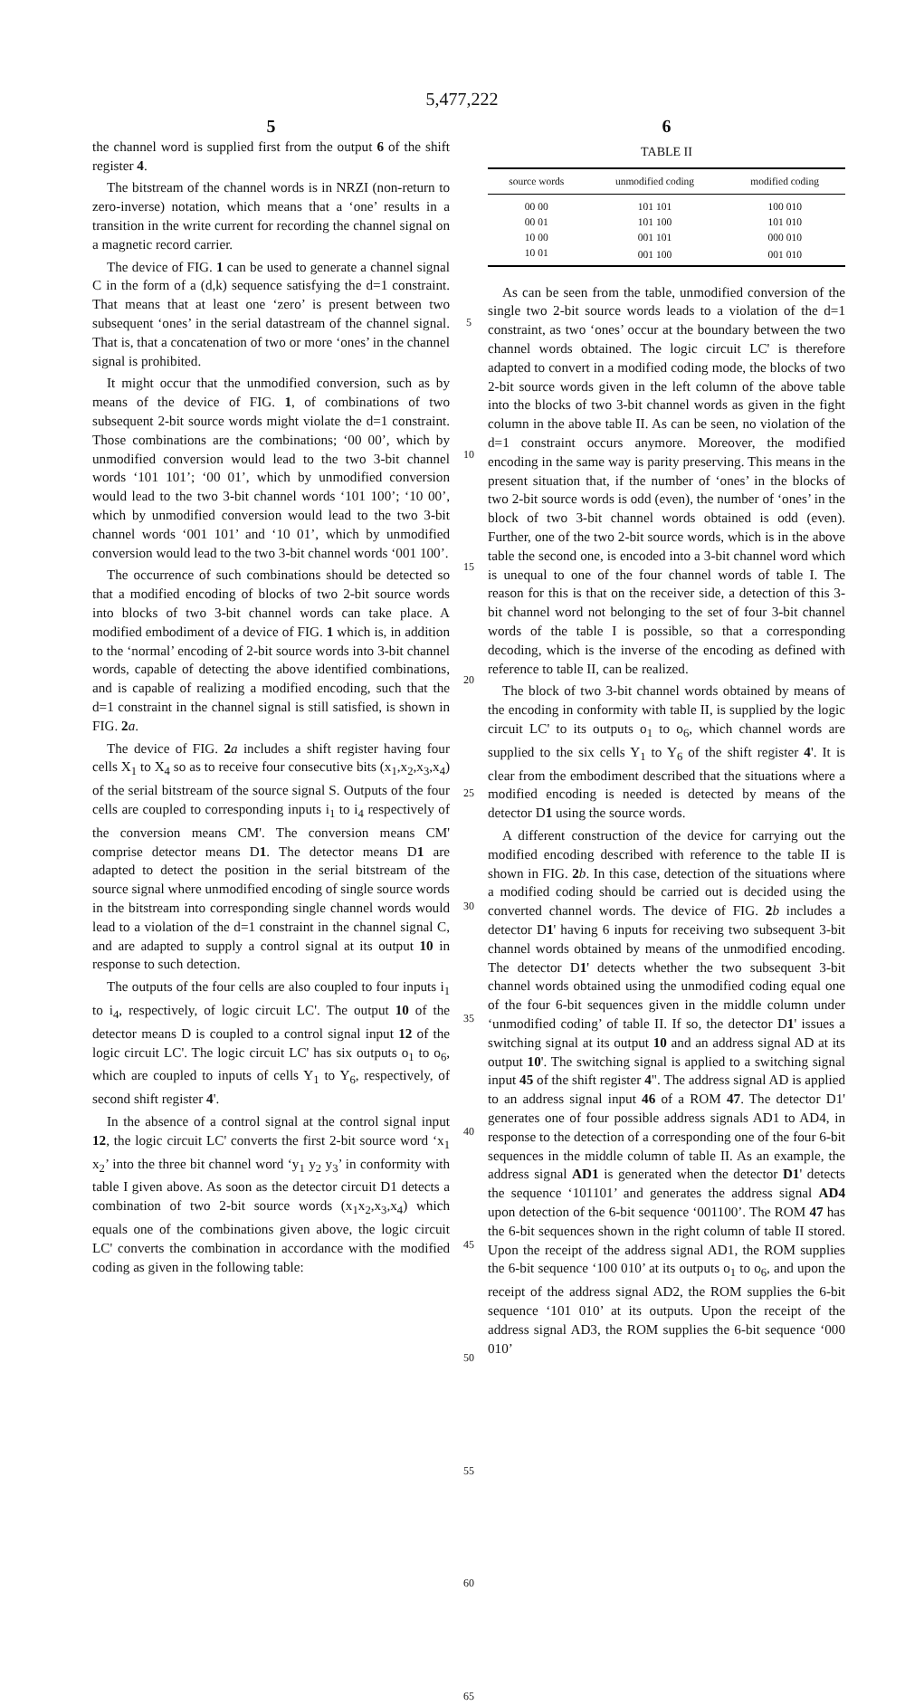5,477,222
5
the channel word is supplied first from the output 6 of the shift register 4.
The bitstream of the channel words is in NRZI (non-return to zero-inverse) notation, which means that a ‘one’ results in a transition in the write current for recording the channel signal on a magnetic record carrier.
The device of FIG. 1 can be used to generate a channel signal C in the form of a (d,k) sequence satisfying the d=1 constraint. That means that at least one ‘zero’ is present between two subsequent ‘ones’ in the serial datastream of the channel signal. That is, that a concatenation of two or more ‘ones’ in the channel signal is prohibited.
It might occur that the unmodified conversion, such as by means of the device of FIG. 1, of combinations of two subsequent 2-bit source words might violate the d=1 constraint. Those combinations are the combinations; ‘00 00’, which by unmodified conversion would lead to the two 3-bit channel words ‘101 101’; ‘00 01’, which by unmodified conversion would lead to the two 3-bit channel words ‘101 100’; ‘10 00’, which by unmodified conversion would lead to the two 3-bit channel words ‘001 101’ and ‘10 01’, which by unmodified conversion would lead to the two 3-bit channel words ‘001 100’.
The occurrence of such combinations should be detected so that a modified encoding of blocks of two 2-bit source words into blocks of two 3-bit channel words can take place. A modified embodiment of a device of FIG. 1 which is, in addition to the ‘normal’ encoding of 2-bit source words into 3-bit channel words, capable of detecting the above identified combinations, and is capable of realizing a modified encoding, such that the d=1 constraint in the channel signal is still satisfied, is shown in FIG. 2 a.
The device of FIG. 2 a includes a shift register having four cells X<sub>1</sub> to X<sub>4</sub> so as to receive four consecutive bits (x<sub>1</sub>,x<sub>2</sub>,x<sub>3</sub>,x<sub>4</sub>) of the serial bitstream of the source signal S. Outputs of the four cells are coupled to corresponding inputs i<sub>1</sub> to i<sub>4</sub> respectively of the conversion means CM'. The conversion means CM' comprise detector means D1. The detector means D1 are adapted to detect the position in the serial bitstream of the source signal where unmodified encoding of single source words in the bitstream into corresponding single channel words would lead to a violation of the d=1 constraint in the channel signal C, and are adapted to supply a control signal at its output 10 in response to such detection.
The outputs of the four cells are also coupled to four inputs i<sub>1</sub> to i<sub>4</sub>, respectively, of logic circuit LC'. The output 10 of the detector means D is coupled to a control signal input 12 of the logic circuit LC'. The logic circuit LC' has six outputs o<sub>1</sub> to o<sub>6</sub>, which are coupled to inputs of cells Y<sub>1</sub> to Y<sub>6</sub>, respectively, of second shift register 4'.
In the absence of a control signal at the control signal input 12, the logic circuit LC' converts the first 2-bit source word ‘x<sub>1</sub> x<sub>2</sub>’ into the three bit channel word ‘y<sub>1</sub> y<sub>2</sub> y<sub>3</sub>’ in conformity with table I given above. As soon as the detector circuit D1 detects a combination of two 2-bit source words (x<sub>1</sub>x<sub>2</sub>,x<sub>3</sub>,x<sub>4</sub>) which equals one of the combinations given above, the logic circuit LC' converts the combination in accordance with the modified coding as given in the following table:
5
10
15
20
25
30
35
40
45
50
55
60
65
6
TABLE II
| source words | unmodified coding | modified coding |
| --- | --- | --- |
| 00 00 | 101 101 | 100 010 |
| 00 01 | 101 100 | 101 010 |
| 10 00 | 001 101 | 000 010 |
| 10 01 | 001 100 | 001 010 |
As can be seen from the table, unmodified conversion of the single two 2-bit source words leads to a violation of the d=1 constraint, as two ‘ones’ occur at the boundary between the two channel words obtained. The logic circuit LC' is therefore adapted to convert in a modified coding mode, the blocks of two 2-bit source words given in the left column of the above table into the blocks of two 3-bit channel words as given in the fight column in the above table II. As can be seen, no violation of the d=1 constraint occurs anymore. Moreover, the modified encoding in the same way is parity preserving. This means in the present situation that, if the number of ‘ones’ in the blocks of two 2-bit source words is odd (even), the number of ‘ones’ in the block of two 3-bit channel words obtained is odd (even). Further, one of the two 2-bit source words, which is in the above table the second one, is encoded into a 3-bit channel word which is unequal to one of the four channel words of table I. The reason for this is that on the receiver side, a detection of this 3-bit channel word not belonging to the set of four 3-bit channel words of the table I is possible, so that a corresponding decoding, which is the inverse of the encoding as defined with reference to table II, can be realized.
The block of two 3-bit channel words obtained by means of the encoding in conformity with table II, is supplied by the logic circuit LC' to its outputs o<sub>1</sub> to o<sub>6</sub>, which channel words are supplied to the six cells Y<sub>1</sub> to Y<sub>6</sub> of the shift register 4'. It is clear from the embodiment described that the situations where a modified encoding is needed is detected by means of the detector D1 using the source words.
A different construction of the device for carrying out the modified encoding described with reference to the table II is shown in FIG. 2 b. In this case, detection of the situations where a modified coding should be carried out is decided using the converted channel words. The device of FIG. 2 b includes a detector D1' having 6 inputs for receiving two subsequent 3-bit channel words obtained by means of the unmodified encoding. The detector D1' detects whether the two subsequent 3-bit channel words obtained using the unmodified coding equal one of the four 6-bit sequences given in the middle column under ‘unmodified coding’ of table II. If so, the detector D1' issues a switching signal at its output 10 and an address signal AD at its output 10'. The switching signal is applied to a switching signal input 45 of the shift register 4". The address signal AD is applied to an address signal input 46 of a ROM 47. The detector D1' generates one of four possible address signals AD1 to AD4, in response to the detection of a corresponding one of the four 6-bit sequences in the middle column of table II. As an example, the address signal AD1 is generated when the detector D1' detects the sequence ‘101101’ and generates the address signal AD4 upon detection of the 6-bit sequence ‘001100’. The ROM 47 has the 6-bit sequences shown in the right column of table II stored. Upon the receipt of the address signal AD1, the ROM supplies the 6-bit sequence ‘100 010’ at its outputs o<sub>1</sub> to o<sub>6</sub>, and upon the receipt of the address signal AD2, the ROM supplies the 6-bit sequence ‘101 010’ at its outputs. Upon the receipt of the address signal AD3, the ROM supplies the 6-bit sequence ‘000 010’